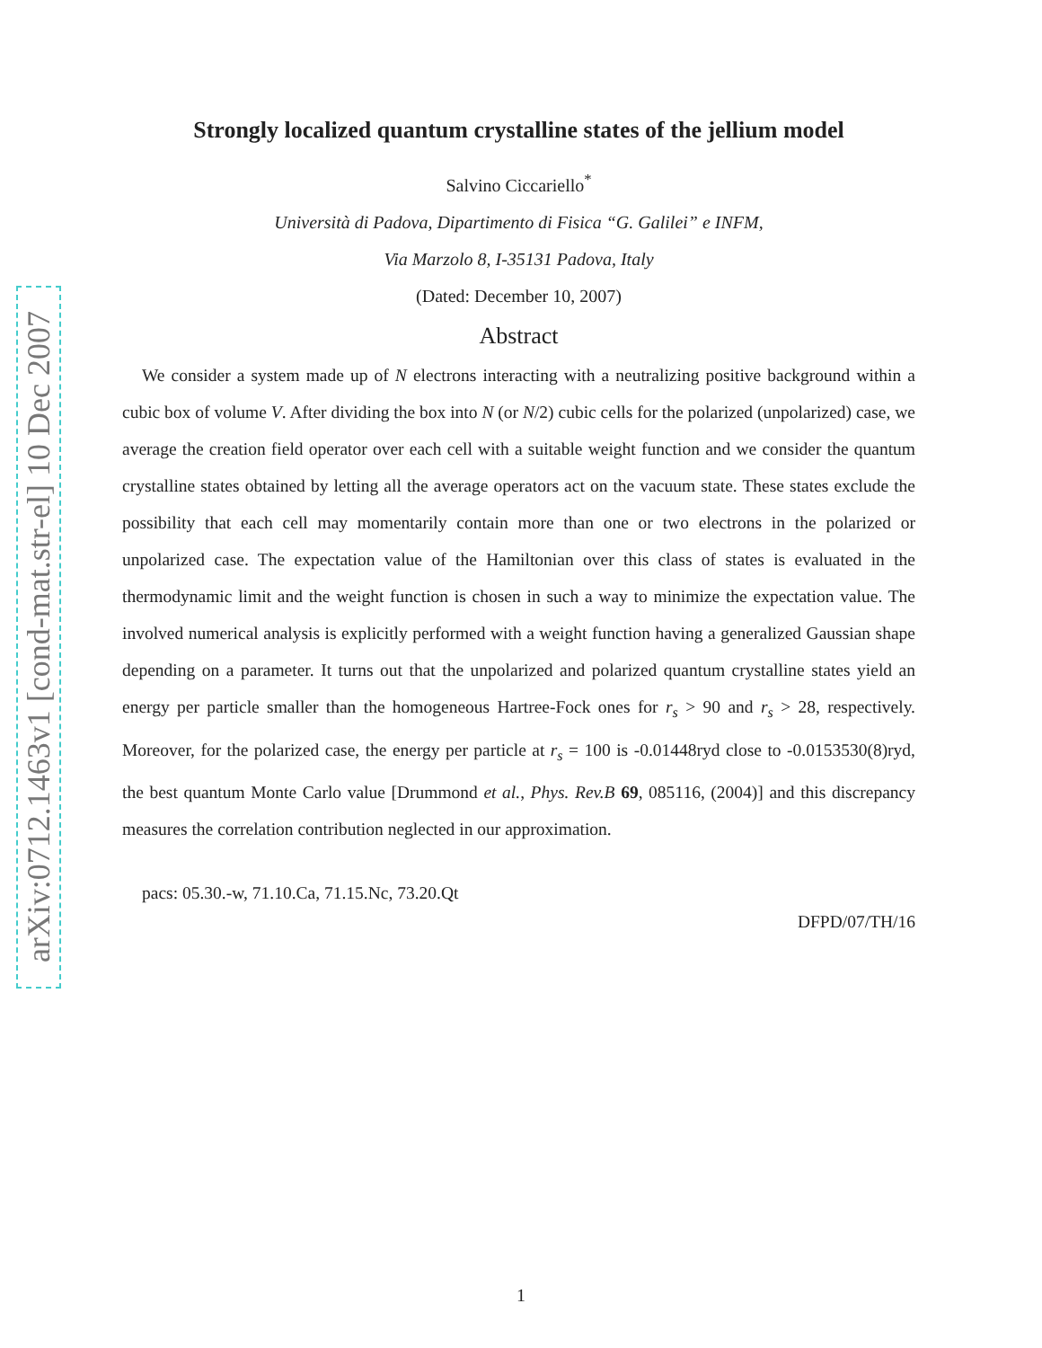arXiv:0712.1463v1 [cond-mat.str-el] 10 Dec 2007
Strongly localized quantum crystalline states of the jellium model
Salvino Ciccariello<sup>*</sup>
Università di Padova, Dipartimento di Fisica “G. Galilei” e INFM,
Via Marzolo 8, I-35131 Padova, Italy
(Dated: December 10, 2007)
Abstract
We consider a system made up of N electrons interacting with a neutralizing positive background within a cubic box of volume V. After dividing the box into N (or N/2) cubic cells for the polarized (unpolarized) case, we average the creation field operator over each cell with a suitable weight function and we consider the quantum crystalline states obtained by letting all the average operators act on the vacuum state. These states exclude the possibility that each cell may momentarily contain more than one or two electrons in the polarized or unpolarized case. The expectation value of the Hamiltonian over this class of states is evaluated in the thermodynamic limit and the weight function is chosen in such a way to minimize the expectation value. The involved numerical analysis is explicitly performed with a weight function having a generalized Gaussian shape depending on a parameter. It turns out that the unpolarized and polarized quantum crystalline states yield an energy per particle smaller than the homogeneous Hartree-Fock ones for r<sub>s</sub> > 90 and r<sub>s</sub> > 28, respectively. Moreover, for the polarized case, the energy per particle at r<sub>s</sub> = 100 is -0.01448ryd close to -0.0153530(8)ryd, the best quantum Monte Carlo value [Drummond et al., Phys. Rev.B 69, 085116, (2004)] and this discrepancy measures the correlation contribution neglected in our approximation.
pacs: 05.30.-w, 71.10.Ca, 71.15.Nc, 73.20.Qt
DFPD/07/TH/16
1